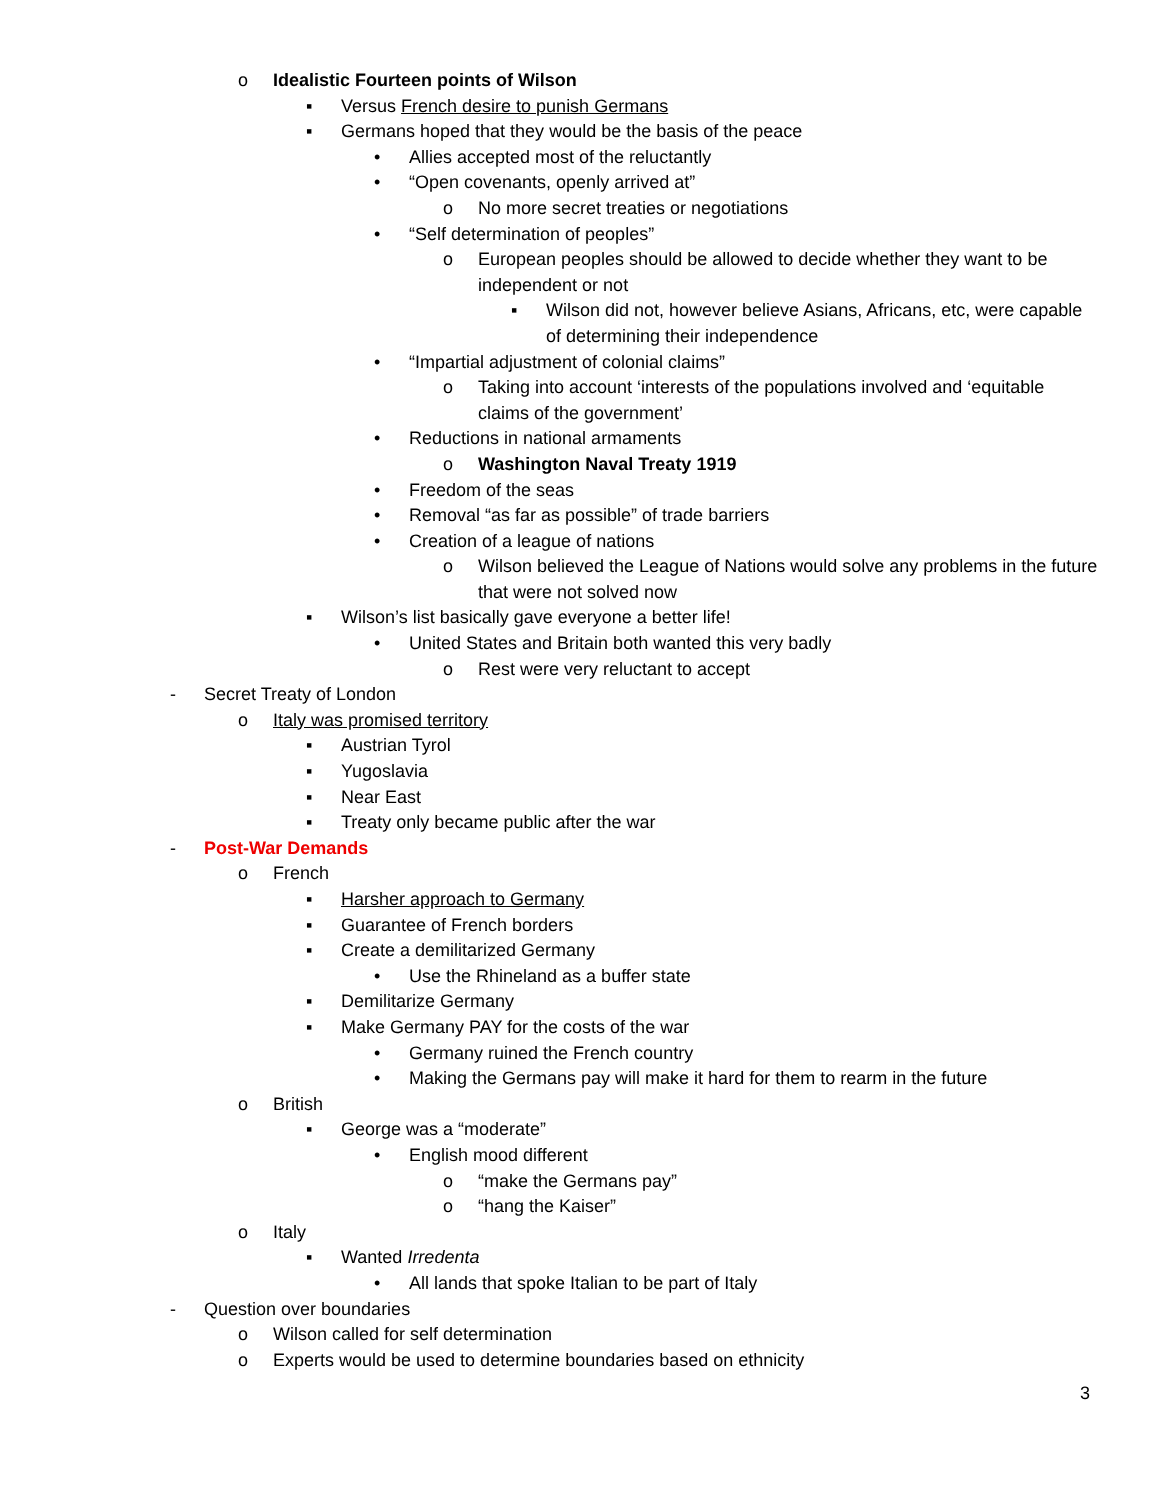o Idealistic Fourteen points of Wilson
▪ Versus French desire to punish Germans
▪ Germans hoped that they would be the basis of the peace
• Allies accepted most of the reluctantly
• “Open covenants, openly arrived at”
o No more secret treaties or negotiations
• “Self determination of peoples”
o European peoples should be allowed to decide whether they want to be independent or not
▪ Wilson did not, however believe Asians, Africans, etc, were capable of determining their independence
• “Impartial adjustment of colonial claims”
o Taking into account ‘interests of the populations involved and ‘equitable claims of the government’
• Reductions in national armaments
o Washington Naval Treaty 1919
• Freedom of the seas
• Removal “as far as possible” of trade barriers
• Creation of a league of nations
o Wilson believed the League of Nations would solve any problems in the future that were not solved now
▪ Wilson’s list basically gave everyone a better life!
• United States and Britain both wanted this very badly
o Rest were very reluctant to accept
- Secret Treaty of London
o Italy was promised territory
▪ Austrian Tyrol
▪ Yugoslavia
▪ Near East
▪ Treaty only became public after the war
- Post-War Demands
o French
▪ Harsher approach to Germany
▪ Guarantee of French borders
▪ Create a demilitarized Germany
• Use the Rhineland as a buffer state
▪ Demilitarize Germany
▪ Make Germany PAY for the costs of the war
• Germany ruined the French country
• Making the Germans pay will make it hard for them to rearm in the future
o British
▪ George was a “moderate”
• English mood different
o “make the Germans pay”
o “hang the Kaiser”
o Italy
▪ Wanted Irredenta
• All lands that spoke Italian to be part of Italy
- Question over boundaries
o Wilson called for self determination
o Experts would be used to determine boundaries based on ethnicity
3